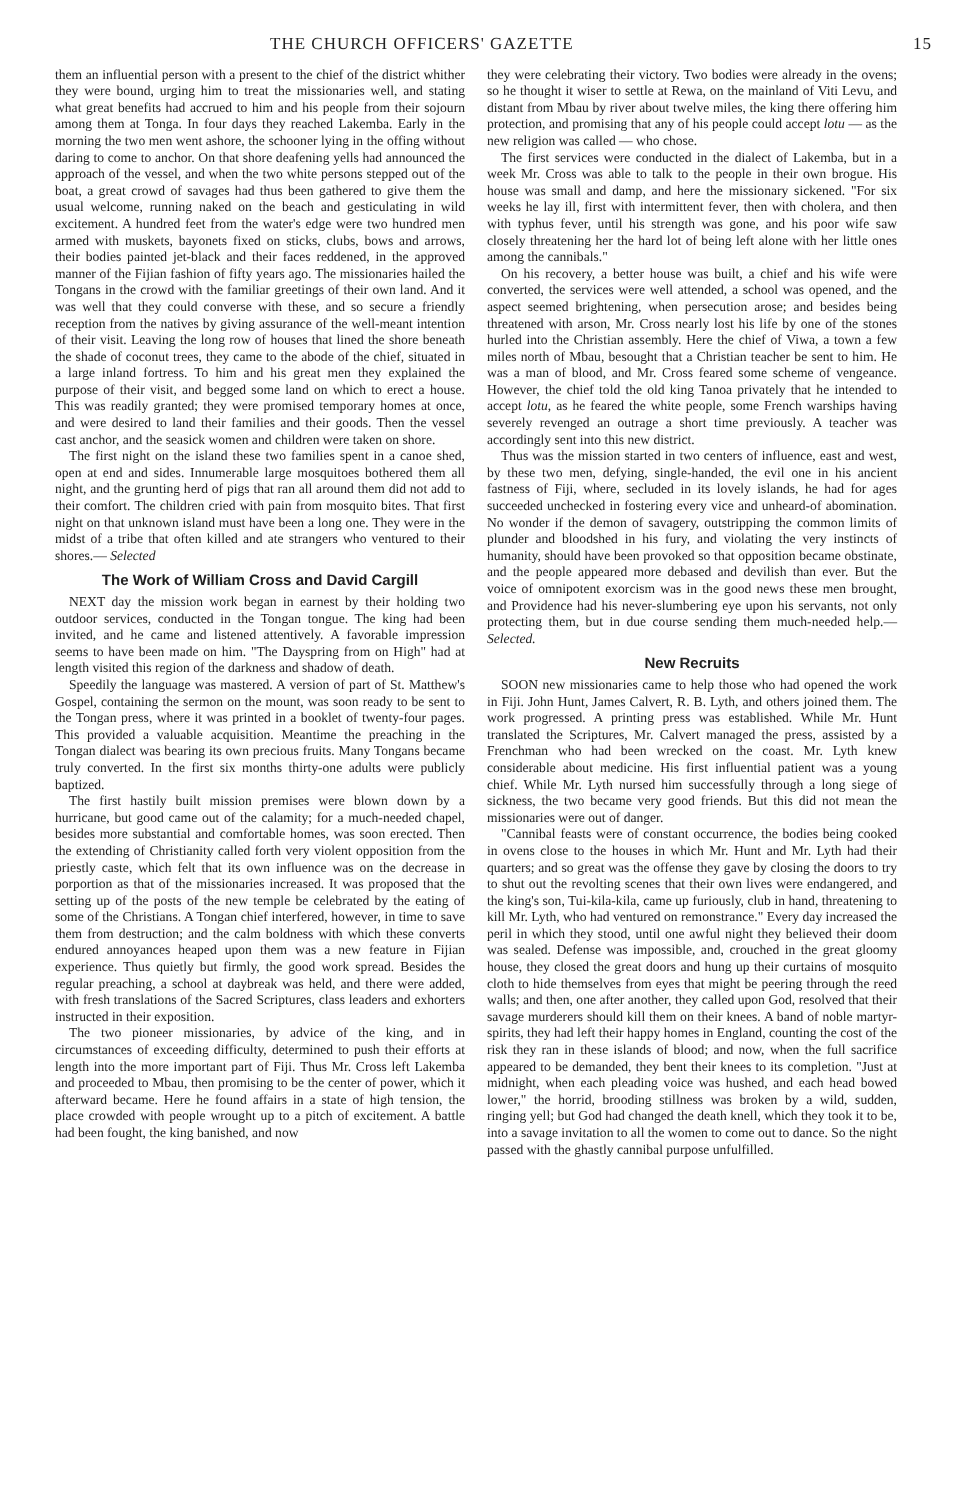THE CHURCH OFFICERS' GAZETTE 15
them an influential person with a present to the chief of the district whither they were bound, urging him to treat the missionaries well, and stating what great benefits had accrued to him and his people from their sojourn among them at Tonga. In four days they reached Lakemba. Early in the morning the two men went ashore, the schooner lying in the offing without daring to come to anchor. On that shore deafening yells had announced the approach of the vessel, and when the two white persons stepped out of the boat, a great crowd of savages had thus been gathered to give them the usual welcome, running naked on the beach and gesticulating in wild excitement. A hundred feet from the water's edge were two hundred men armed with muskets, bayonets fixed on sticks, clubs, bows and arrows, their bodies painted jet-black and their faces reddened, in the approved manner of the Fijian fashion of fifty years ago. The missionaries hailed the Tongans in the crowd with the familiar greetings of their own land. And it was well that they could converse with these, and so secure a friendly reception from the natives by giving assurance of the well-meant intention of their visit. Leaving the long row of houses that lined the shore beneath the shade of coconut trees, they came to the abode of the chief, situated in a large inland fortress. To him and his great men they explained the purpose of their visit, and begged some land on which to erect a house. This was readily granted; they were promised temporary homes at once, and were desired to land their families and their goods. Then the vessel cast anchor, and the seasick women and children were taken on shore.
The first night on the island these two families spent in a canoe shed, open at end and sides. Innumerable large mosquitoes bothered them all night, and the grunting herd of pigs that ran all around them did not add to their comfort. The children cried with pain from mosquito bites. That first night on that unknown island must have been a long one. They were in the midst of a tribe that often killed and ate strangers who ventured to their shores.— Selected
The Work of William Cross and David Cargill
NEXT day the mission work began in earnest by their holding two outdoor services, conducted in the Tongan tongue. The king had been invited, and he came and listened attentively. A favorable impression seems to have been made on him. "The Dayspring from on High" had at length visited this region of the darkness and shadow of death.
Speedily the language was mastered. A version of part of St. Matthew's Gospel, containing the sermon on the mount, was soon ready to be sent to the Tongan press, where it was printed in a booklet of twenty-four pages. This provided a valuable acquisition. Meantime the preaching in the Tongan dialect was bearing its own precious fruits. Many Tongans became truly converted. In the first six months thirty-one adults were publicly baptized.
The first hastily built mission premises were blown down by a hurricane, but good came out of the calamity; for a much-needed chapel, besides more substantial and comfortable homes, was soon erected. Then the extending of Christianity called forth very violent opposition from the priestly caste, which felt that its own influence was on the decrease in porportion as that of the missionaries increased. It was proposed that the setting up of the posts of the new temple be celebrated by the eating of some of the Christians. A Tongan chief interfered, however, in time to save them from destruction; and the calm boldness with which these converts endured annoyances heaped upon them was a new feature in Fijian experience. Thus quietly but firmly, the good work spread. Besides the regular preaching, a school at daybreak was held, and there were added, with fresh translations of the Sacred Scriptures, class leaders and exhorters instructed in their exposition.
The two pioneer missionaries, by advice of the king, and in circumstances of exceeding difficulty, determined to push their efforts at length into the more important part of Fiji. Thus Mr. Cross left Lakemba and proceeded to Mbau, then promising to be the center of power, which it afterward became. Here he found affairs in a state of high tension, the place crowded with people wrought up to a pitch of excitement. A battle had been fought, the king banished, and now
they were celebrating their victory. Two bodies were already in the ovens; so he thought it wiser to settle at Rewa, on the mainland of Viti Levu, and distant from Mbau by river about twelve miles, the king there offering him protection, and promising that any of his people could accept lotu — as the new religion was called — who chose.
The first services were conducted in the dialect of Lakemba, but in a week Mr. Cross was able to talk to the people in their own brogue. His house was small and damp, and here the missionary sickened. "For six weeks he lay ill, first with intermittent fever, then with cholera, and then with typhus fever, until his strength was gone, and his poor wife saw closely threatening her the hard lot of being left alone with her little ones among the cannibals."
On his recovery, a better house was built, a chief and his wife were converted, the services were well attended, a school was opened, and the aspect seemed brightening, when persecution arose; and besides being threatened with arson, Mr. Cross nearly lost his life by one of the stones hurled into the Christian assembly. Here the chief of Viwa, a town a few miles north of Mbau, besought that a Christian teacher be sent to him. He was a man of blood, and Mr. Cross feared some scheme of vengeance. However, the chief told the old king Tanoa privately that he intended to accept lotu, as he feared the white people, some French warships having severely revenged an outrage a short time previously. A teacher was accordingly sent into this new district.
Thus was the mission started in two centers of influence, east and west, by these two men, defying, single-handed, the evil one in his ancient fastness of Fiji, where, secluded in its lovely islands, he had for ages succeeded unchecked in fostering every vice and unheard-of abomination. No wonder if the demon of savagery, outstripping the common limits of plunder and bloodshed in his fury, and violating the very instincts of humanity, should have been provoked so that opposition became obstinate, and the people appeared more debased and devilish than ever. But the voice of omnipotent exorcism was in the good news these men brought, and Providence had his never-slumbering eye upon his servants, not only protecting them, but in due course sending them much-needed help.— Selected.
New Recruits
SOON new missionaries came to help those who had opened the work in Fiji. John Hunt, James Calvert, R. B. Lyth, and others joined them. The work progressed. A printing press was established. While Mr. Hunt translated the Scriptures, Mr. Calvert managed the press, assisted by a Frenchman who had been wrecked on the coast. Mr. Lyth knew considerable about medicine. His first influential patient was a young chief. While Mr. Lyth nursed him successfully through a long siege of sickness, the two became very good friends. But this did not mean the missionaries were out of danger.
"Cannibal feasts were of constant occurrence, the bodies being cooked in ovens close to the houses in which Mr. Hunt and Mr. Lyth had their quarters; and so great was the offense they gave by closing the doors to try to shut out the revolting scenes that their own lives were endangered, and the king's son, Tui-kila-kila, came up furiously, club in hand, threatening to kill Mr. Lyth, who had ventured on remonstrance." Every day increased the peril in which they stood, until one awful night they believed their doom was sealed. Defense was impossible, and, crouched in the great gloomy house, they closed the great doors and hung up their curtains of mosquito cloth to hide themselves from eyes that might be peering through the reed walls; and then, one after another, they called upon God, resolved that their savage murderers should kill them on their knees. A band of noble martyr-spirits, they had left their happy homes in England, counting the cost of the risk they ran in these islands of blood; and now, when the full sacrifice appeared to be demanded, they bent their knees to its completion. "Just at midnight, when each pleading voice was hushed, and each head bowed lower," the horrid, brooding stillness was broken by a wild, sudden, ringing yell; but God had changed the death knell, which they took it to be, into a savage invitation to all the women to come out to dance. So the night passed with the ghastly cannibal purpose unfulfilled.